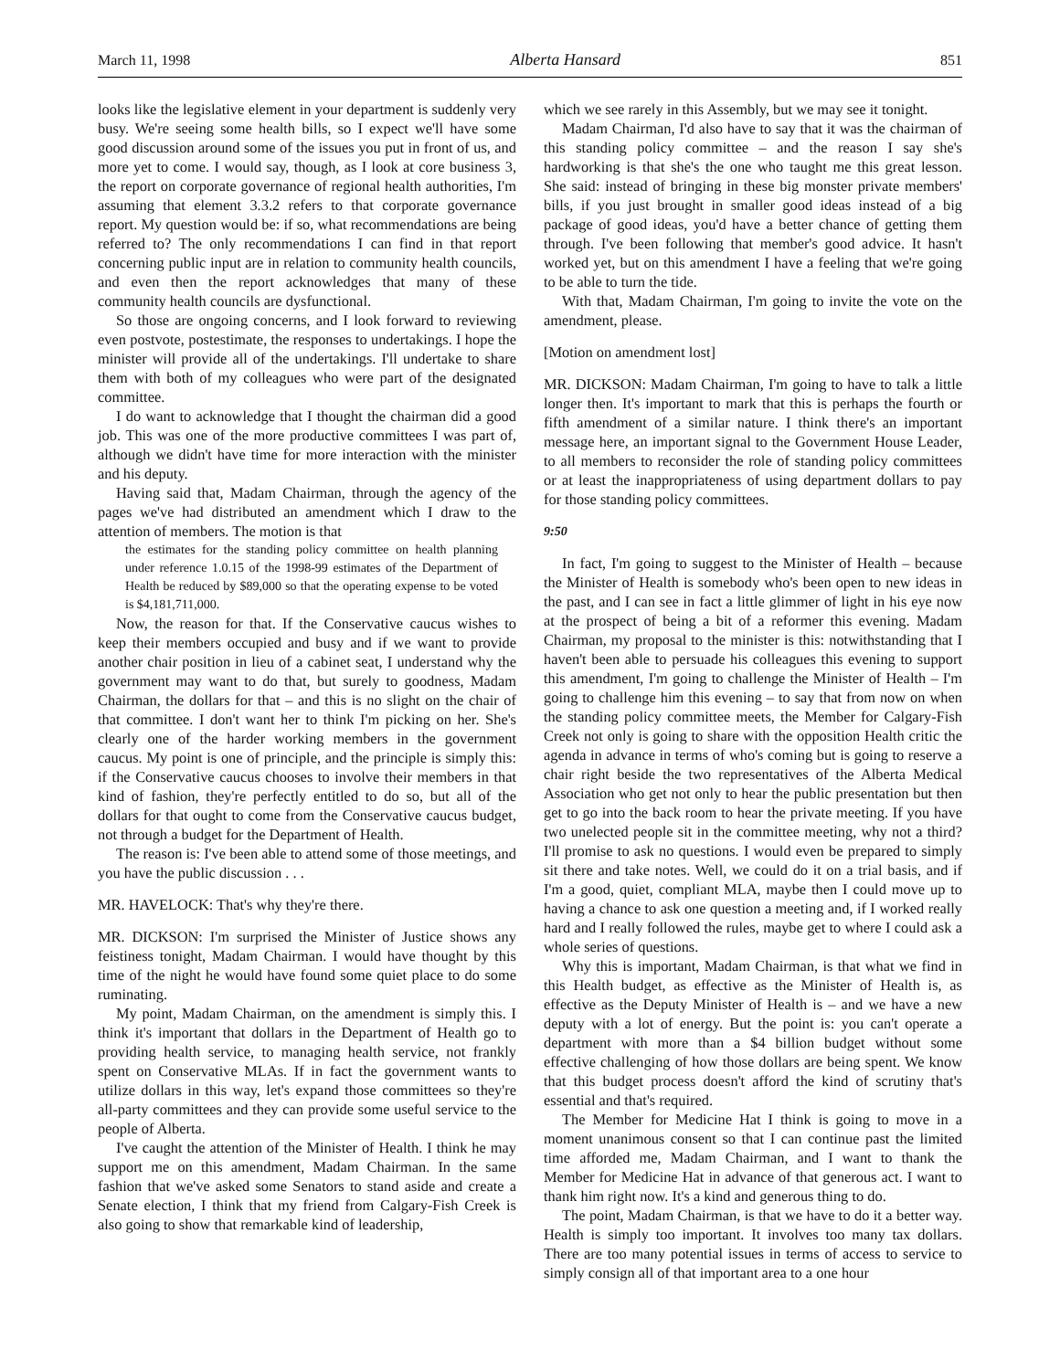March 11, 1998 Alberta Hansard 851
looks like the legislative element in your department is suddenly very busy. We're seeing some health bills, so I expect we'll have some good discussion around some of the issues you put in front of us, and more yet to come. I would say, though, as I look at core business 3, the report on corporate governance of regional health authorities, I'm assuming that element 3.3.2 refers to that corporate governance report. My question would be: if so, what recommendations are being referred to? The only recommendations I can find in that report concerning public input are in relation to community health councils, and even then the report acknowledges that many of these community health councils are dysfunctional.
So those are ongoing concerns, and I look forward to reviewing even postvote, postestimate, the responses to undertakings. I hope the minister will provide all of the undertakings. I'll undertake to share them with both of my colleagues who were part of the designated committee.
I do want to acknowledge that I thought the chairman did a good job. This was one of the more productive committees I was part of, although we didn't have time for more interaction with the minister and his deputy.
Having said that, Madam Chairman, through the agency of the pages we've had distributed an amendment which I draw to the attention of members. The motion is that
the estimates for the standing policy committee on health planning under reference 1.0.15 of the 1998-99 estimates of the Department of Health be reduced by $89,000 so that the operating expense to be voted is $4,181,711,000.
Now, the reason for that. If the Conservative caucus wishes to keep their members occupied and busy and if we want to provide another chair position in lieu of a cabinet seat, I understand why the government may want to do that, but surely to goodness, Madam Chairman, the dollars for that – and this is no slight on the chair of that committee. I don't want her to think I'm picking on her. She's clearly one of the harder working members in the government caucus. My point is one of principle, and the principle is simply this: if the Conservative caucus chooses to involve their members in that kind of fashion, they're perfectly entitled to do so, but all of the dollars for that ought to come from the Conservative caucus budget, not through a budget for the Department of Health.
The reason is: I've been able to attend some of those meetings, and you have the public discussion . . .
MR. HAVELOCK: That's why they're there.
MR. DICKSON: I'm surprised the Minister of Justice shows any feistiness tonight, Madam Chairman. I would have thought by this time of the night he would have found some quiet place to do some ruminating.
My point, Madam Chairman, on the amendment is simply this. I think it's important that dollars in the Department of Health go to providing health service, to managing health service, not frankly spent on Conservative MLAs. If in fact the government wants to utilize dollars in this way, let's expand those committees so they're all-party committees and they can provide some useful service to the people of Alberta.
I've caught the attention of the Minister of Health. I think he may support me on this amendment, Madam Chairman. In the same fashion that we've asked some Senators to stand aside and create a Senate election, I think that my friend from Calgary-Fish Creek is also going to show that remarkable kind of leadership,
which we see rarely in this Assembly, but we may see it tonight.
Madam Chairman, I'd also have to say that it was the chairman of this standing policy committee – and the reason I say she's hardworking is that she's the one who taught me this great lesson. She said: instead of bringing in these big monster private members' bills, if you just brought in smaller good ideas instead of a big package of good ideas, you'd have a better chance of getting them through. I've been following that member's good advice. It hasn't worked yet, but on this amendment I have a feeling that we're going to be able to turn the tide.
With that, Madam Chairman, I'm going to invite the vote on the amendment, please.
[Motion on amendment lost]
MR. DICKSON: Madam Chairman, I'm going to have to talk a little longer then. It's important to mark that this is perhaps the fourth or fifth amendment of a similar nature. I think there's an important message here, an important signal to the Government House Leader, to all members to reconsider the role of standing policy committees or at least the inappropriateness of using department dollars to pay for those standing policy committees.
9:50
In fact, I'm going to suggest to the Minister of Health – because the Minister of Health is somebody who's been open to new ideas in the past, and I can see in fact a little glimmer of light in his eye now at the prospect of being a bit of a reformer this evening. Madam Chairman, my proposal to the minister is this: notwithstanding that I haven't been able to persuade his colleagues this evening to support this amendment, I'm going to challenge the Minister of Health – I'm going to challenge him this evening – to say that from now on when the standing policy committee meets, the Member for Calgary-Fish Creek not only is going to share with the opposition Health critic the agenda in advance in terms of who's coming but is going to reserve a chair right beside the two representatives of the Alberta Medical Association who get not only to hear the public presentation but then get to go into the back room to hear the private meeting. If you have two unelected people sit in the committee meeting, why not a third? I'll promise to ask no questions. I would even be prepared to simply sit there and take notes. Well, we could do it on a trial basis, and if I'm a good, quiet, compliant MLA, maybe then I could move up to having a chance to ask one question a meeting and, if I worked really hard and I really followed the rules, maybe get to where I could ask a whole series of questions.
Why this is important, Madam Chairman, is that what we find in this Health budget, as effective as the Minister of Health is, as effective as the Deputy Minister of Health is – and we have a new deputy with a lot of energy. But the point is: you can't operate a department with more than a $4 billion budget without some effective challenging of how those dollars are being spent. We know that this budget process doesn't afford the kind of scrutiny that's essential and that's required.
The Member for Medicine Hat I think is going to move in a moment unanimous consent so that I can continue past the limited time afforded me, Madam Chairman, and I want to thank the Member for Medicine Hat in advance of that generous act. I want to thank him right now. It's a kind and generous thing to do.
The point, Madam Chairman, is that we have to do it a better way. Health is simply too important. It involves too many tax dollars. There are too many potential issues in terms of access to service to simply consign all of that important area to a one hour